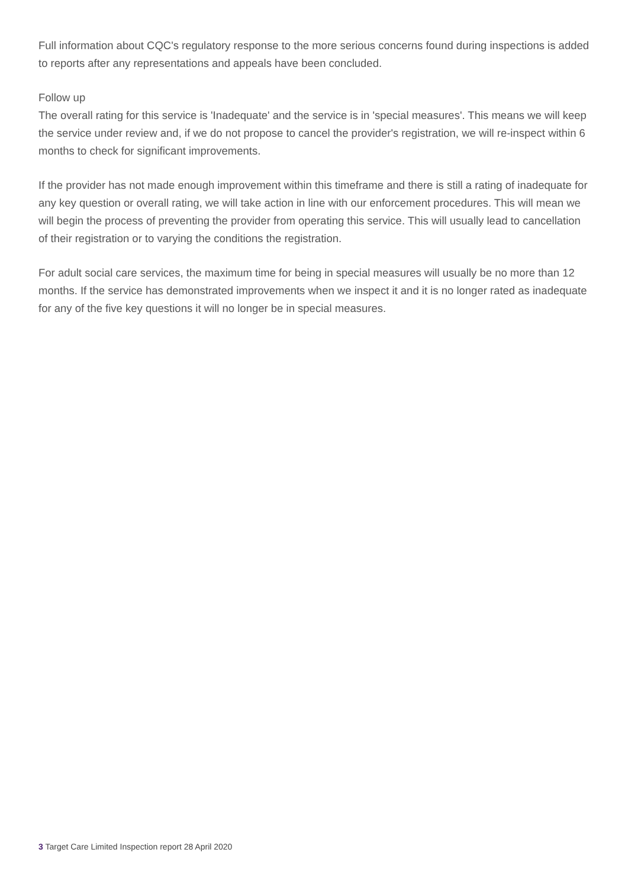Full information about CQC's regulatory response to the more serious concerns found during inspections is added to reports after any representations and appeals have been concluded.
Follow up
The overall rating for this service is 'Inadequate' and the service is in 'special measures'. This means we will keep the service under review and, if we do not propose to cancel the provider's registration, we will re-inspect within 6 months to check for significant improvements.
If the provider has not made enough improvement within this timeframe and there is still a rating of inadequate for any key question or overall rating, we will take action in line with our enforcement procedures. This will mean we will begin the process of preventing the provider from operating this service. This will usually lead to cancellation of their registration or to varying the conditions the registration.
For adult social care services, the maximum time for being in special measures will usually be no more than 12 months. If the service has demonstrated improvements when we inspect it and it is no longer rated as inadequate for any of the five key questions it will no longer be in special measures.
3 Target Care Limited Inspection report 28 April 2020